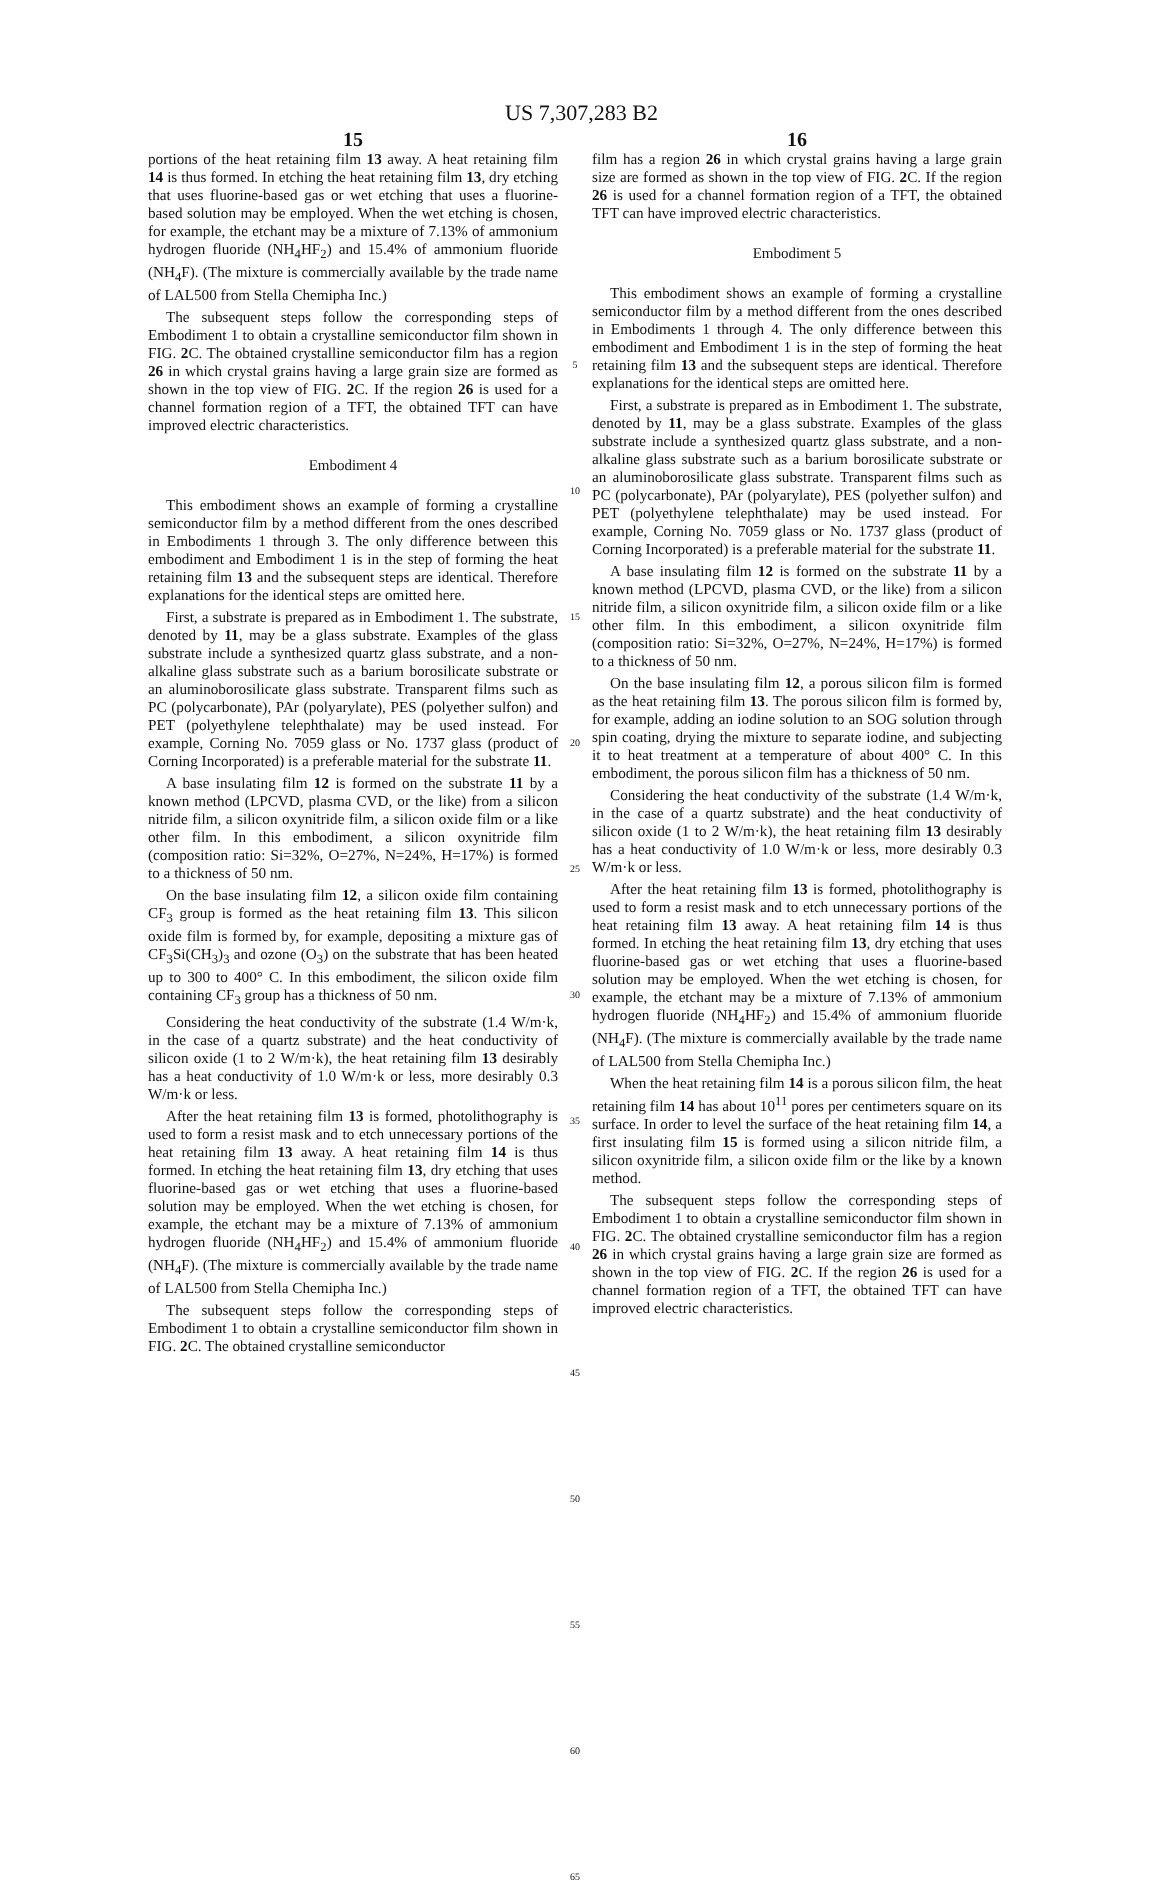US 7,307,283 B2
15
portions of the heat retaining film 13 away. A heat retaining film 14 is thus formed. In etching the heat retaining film 13, dry etching that uses fluorine-based gas or wet etching that uses a fluorine-based solution may be employed. When the wet etching is chosen, for example, the etchant may be a mixture of 7.13% of ammonium hydrogen fluoride (NH<sub>4</sub>HF<sub>2</sub>) and 15.4% of ammonium fluoride (NH<sub>4</sub>F). (The mixture is commercially available by the trade name of LAL500 from Stella Chemipha Inc.)
The subsequent steps follow the corresponding steps of Embodiment 1 to obtain a crystalline semiconductor film shown in FIG. 2 C. The obtained crystalline semiconductor film has a region 26 in which crystal grains having a large grain size are formed as shown in the top view of FIG. 2 C. If the region 26 is used for a channel formation region of a TFT, the obtained TFT can have improved electric characteristics.
Embodiment 4
This embodiment shows an example of forming a crystalline semiconductor film by a method different from the ones described in Embodiments 1 through 3. The only difference between this embodiment and Embodiment 1 is in the step of forming the heat retaining film 13 and the subsequent steps are identical. Therefore explanations for the identical steps are omitted here.
First, a substrate is prepared as in Embodiment 1. The substrate, denoted by 11, may be a glass substrate. Examples of the glass substrate include a synthesized quartz glass substrate, and a non-alkaline glass substrate such as a barium borosilicate substrate or an aluminoborosilicate glass substrate. Transparent films such as PC (polycarbonate), PAr (polyarylate), PES (polyether sulfon) and PET (polyethylene telephthalate) may be used instead. For example, Corning No. 7059 glass or No. 1737 glass (product of Corning Incorporated) is a preferable material for the substrate 11.
A base insulating film 12 is formed on the substrate 11 by a known method (LPCVD, plasma CVD, or the like) from a silicon nitride film, a silicon oxynitride film, a silicon oxide film or a like other film. In this embodiment, a silicon oxynitride film (composition ratio: Si=32%, O=27%, N=24%, H=17%) is formed to a thickness of 50 nm.
On the base insulating film 12, a silicon oxide film containing CF<sub>3</sub> group is formed as the heat retaining film 13. This silicon oxide film is formed by, for example, depositing a mixture gas of CF<sub>3</sub>Si(CH<sub>3</sub>)<sub>3</sub> and ozone (O<sub>3</sub>) on the substrate that has been heated up to 300 to 400° C. In this embodiment, the silicon oxide film containing CF<sub>3</sub> group has a thickness of 50 nm.
Considering the heat conductivity of the substrate (1.4 W/m·k, in the case of a quartz substrate) and the heat conductivity of silicon oxide (1 to 2 W/m·k), the heat retaining film 13 desirably has a heat conductivity of 1.0 W/m·k or less, more desirably 0.3 W/m·k or less.
After the heat retaining film 13 is formed, photolithography is used to form a resist mask and to etch unnecessary portions of the heat retaining film 13 away. A heat retaining film 14 is thus formed. In etching the heat retaining film 13, dry etching that uses fluorine-based gas or wet etching that uses a fluorine-based solution may be employed. When the wet etching is chosen, for example, the etchant may be a mixture of 7.13% of ammonium hydrogen fluoride (NH<sub>4</sub>HF<sub>2</sub>) and 15.4% of ammonium fluoride (NH<sub>4</sub>F). (The mixture is commercially available by the trade name of LAL500 from Stella Chemipha Inc.)
The subsequent steps follow the corresponding steps of Embodiment 1 to obtain a crystalline semiconductor film shown in FIG. 2 C. The obtained crystalline semiconductor
5
10
15
20
25
30
35
40
45
50
55
60
65
16
film has a region 26 in which crystal grains having a large grain size are formed as shown in the top view of FIG. 2 C. If the region 26 is used for a channel formation region of a TFT, the obtained TFT can have improved electric characteristics.
Embodiment 5
This embodiment shows an example of forming a crystalline semiconductor film by a method different from the ones described in Embodiments 1 through 4. The only difference between this embodiment and Embodiment 1 is in the step of forming the heat retaining film 13 and the subsequent steps are identical. Therefore explanations for the identical steps are omitted here.
First, a substrate is prepared as in Embodiment 1. The substrate, denoted by 11, may be a glass substrate. Examples of the glass substrate include a synthesized quartz glass substrate, and a non-alkaline glass substrate such as a barium borosilicate substrate or an aluminoborosilicate glass substrate. Transparent films such as PC (polycarbonate), PAr (polyarylate), PES (polyether sulfon) and PET (polyethylene telephthalate) may be used instead. For example, Corning No. 7059 glass or No. 1737 glass (product of Corning Incorporated) is a preferable material for the substrate 11.
A base insulating film 12 is formed on the substrate 11 by a known method (LPCVD, plasma CVD, or the like) from a silicon nitride film, a silicon oxynitride film, a silicon oxide film or a like other film. In this embodiment, a silicon oxynitride film (composition ratio: Si=32%, O=27%, N=24%, H=17%) is formed to a thickness of 50 nm.
On the base insulating film 12, a porous silicon film is formed as the heat retaining film 13. The porous silicon film is formed by, for example, adding an iodine solution to an SOG solution through spin coating, drying the mixture to separate iodine, and subjecting it to heat treatment at a temperature of about 400° C. In this embodiment, the porous silicon film has a thickness of 50 nm.
Considering the heat conductivity of the substrate (1.4 W/m·k, in the case of a quartz substrate) and the heat conductivity of silicon oxide (1 to 2 W/m·k), the heat retaining film 13 desirably has a heat conductivity of 1.0 W/m·k or less, more desirably 0.3 W/m·k or less.
After the heat retaining film 13 is formed, photolithography is used to form a resist mask and to etch unnecessary portions of the heat retaining film 13 away. A heat retaining film 14 is thus formed. In etching the heat retaining film 13, dry etching that uses fluorine-based gas or wet etching that uses a fluorine-based solution may be employed. When the wet etching is chosen, for example, the etchant may be a mixture of 7.13% of ammonium hydrogen fluoride (NH<sub>4</sub>HF<sub>2</sub>) and 15.4% of ammonium fluoride (NH<sub>4</sub>F). (The mixture is commercially available by the trade name of LAL500 from Stella Chemipha Inc.)
When the heat retaining film 14 is a porous silicon film, the heat retaining film 14 has about 10<sup>11</sup> pores per centimeters square on its surface. In order to level the surface of the heat retaining film 14, a first insulating film 15 is formed using a silicon nitride film, a silicon oxynitride film, a silicon oxide film or the like by a known method.
The subsequent steps follow the corresponding steps of Embodiment 1 to obtain a crystalline semiconductor film shown in FIG. 2 C. The obtained crystalline semiconductor film has a region 26 in which crystal grains having a large grain size are formed as shown in the top view of FIG. 2 C. If the region 26 is used for a channel formation region of a TFT, the obtained TFT can have improved electric characteristics.